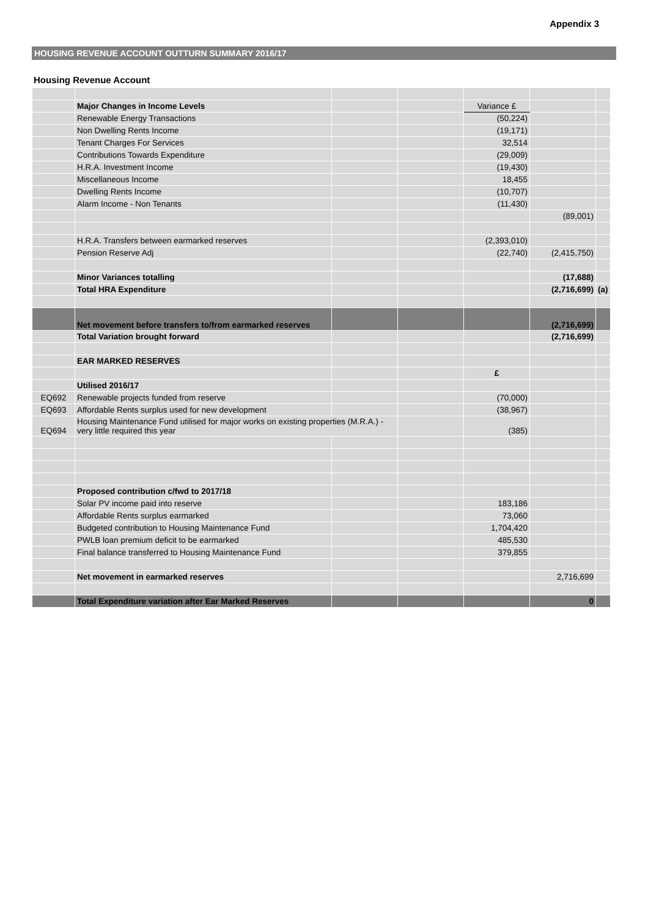Appendix 3
HOUSING REVENUE ACCOUNT OUTTURN SUMMARY 2016/17
Housing Revenue Account
| | Major Changes in Income Levels | | | Variance £ | | |
| | Renewable Energy Transactions | | | (50,224) | | |
| | Non Dwelling Rents Income | | | (19,171) | | |
| | Tenant Charges For Services | | | 32,514 | | |
| | Contributions Towards Expenditure | | | (29,009) | | |
| | H.R.A. Investment Income | | | (19,430) | | |
| | Miscellaneous Income | | | 18,455 | | |
| | Dwelling Rents Income | | | (10,707) | | |
| | Alarm Income - Non Tenants | | | (11,430) | | |
| | | | | | (89,001) | |
| | H.R.A. Transfers between earmarked reserves | | | (2,393,010) | | |
| | Pension Reserve Adj | | | (22,740) | (2,415,750) | |
| | Minor Variances totalling | | | | (17,688) | |
| | Total HRA Expenditure | | | | (2,716,699) | (a) |
| | Net movement before transfers to/from earmarked reserves | | | | (2,716,699) | |
| | Total Variation brought forward | | | | (2,716,699) | |
| | EAR MARKED RESERVES | | | | | |
| | | | | £ | | |
| | Utilised 2016/17 | | | | | |
| EQ692 | Renewable projects funded from reserve | | | (70,000) | | |
| EQ693 | Affordable Rents surplus used for new development | | | (38,967) | | |
| EQ694 | Housing Maintenance Fund utilised for major works on existing properties (M.R.A.) - very little required this year | | | (385) | | |
| | Proposed contribution c/fwd to 2017/18 | | | | | |
| | Solar PV income paid into reserve | | | 183,186 | | |
| | Affordable Rents surplus earmarked | | | 73,060 | | |
| | Budgeted contribution to Housing Maintenance Fund | | | 1,704,420 | | |
| | PWLB loan premium deficit to be earmarked | | | 485,530 | | |
| | Final balance transferred to Housing Maintenance Fund | | | 379,855 | | |
| | Net movement in earmarked reserves | | | | 2,716,699 | |
| | Total Expenditure variation after Ear Marked Reserves | | | | 0 | |